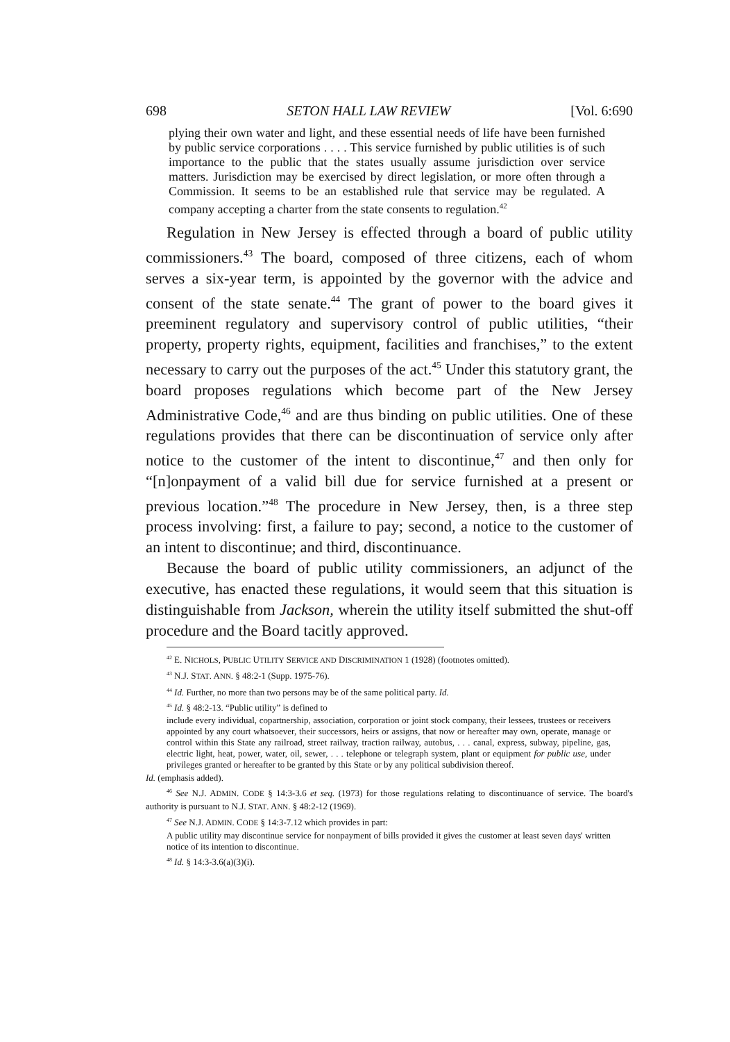698 SETON HALL LAW REVIEW [Vol. 6:690
plying their own water and light, and these essential needs of life have been furnished by public service corporations . . . . This service furnished by public utilities is of such importance to the public that the states usually assume jurisdiction over service matters. Jurisdiction may be exercised by direct legislation, or more often through a Commission. It seems to be an established rule that service may be regulated. A company accepting a charter from the state consents to regulation.<sup>42</sup>
Regulation in New Jersey is effected through a board of public utility commissioners.<sup>43</sup> The board, composed of three citizens, each of whom serves a six-year term, is appointed by the governor with the advice and consent of the state senate.<sup>44</sup> The grant of power to the board gives it preeminent regulatory and supervisory control of public utilities, “their property, property rights, equipment, facilities and franchises,” to the extent necessary to carry out the purposes of the act.<sup>45</sup> Under this statutory grant, the board proposes regulations which become part of the New Jersey Administrative Code,<sup>46</sup> and are thus binding on public utilities. One of these regulations provides that there can be discontinuation of service only after notice to the customer of the intent to discontinue,<sup>47</sup> and then only for “[n]onpayment of a valid bill due for service furnished at a present or previous location.”<sup>48</sup> The procedure in New Jersey, then, is a three step process involving: first, a failure to pay; second, a notice to the customer of an intent to discontinue; and third, discontinuance.
Because the board of public utility commissioners, an adjunct of the executive, has enacted these regulations, it would seem that this situation is distinguishable from Jackson, wherein the utility itself submitted the shut-off procedure and the Board tacitly approved.
<sup>42</sup> E. NICHOLS, PUBLIC UTILITY SERVICE AND DISCRIMINATION 1 (1928) (footnotes omitted).
<sup>43</sup> N.J. STAT. ANN. § 48:2-1 (Supp. 1975-76).
<sup>44</sup> Id. Further, no more than two persons may be of the same political party. Id.
<sup>45</sup> Id. § 48:2-13. “Public utility” is defined to
include every individual, copartnership, association, corporation or joint stock company, their lessees, trustees or receivers appointed by any court whatsoever, their successors, heirs or assigns, that now or hereafter may own, operate, manage or control within this State any railroad, street railway, traction railway, autobus, . . . canal, express, subway, pipeline, gas, electric light, heat, power, water, oil, sewer, . . . telephone or telegraph system, plant or equipment for public use, under privileges granted or hereafter to be granted by this State or by any political subdivision thereof.
Id. (emphasis added).
<sup>46</sup> See N.J. ADMIN. CODE § 14:3-3.6 et seq. (1973) for those regulations relating to discontinuance of service. The board's authority is pursuant to N.J. STAT. ANN. § 48:2-12 (1969).
<sup>47</sup> See N.J. ADMIN. CODE § 14:3-7.12 which provides in part:
A public utility may discontinue service for nonpayment of bills provided it gives the customer at least seven days' written notice of its intention to discontinue.
<sup>48</sup> Id. § 14:3-3.6(a)(3)(i).